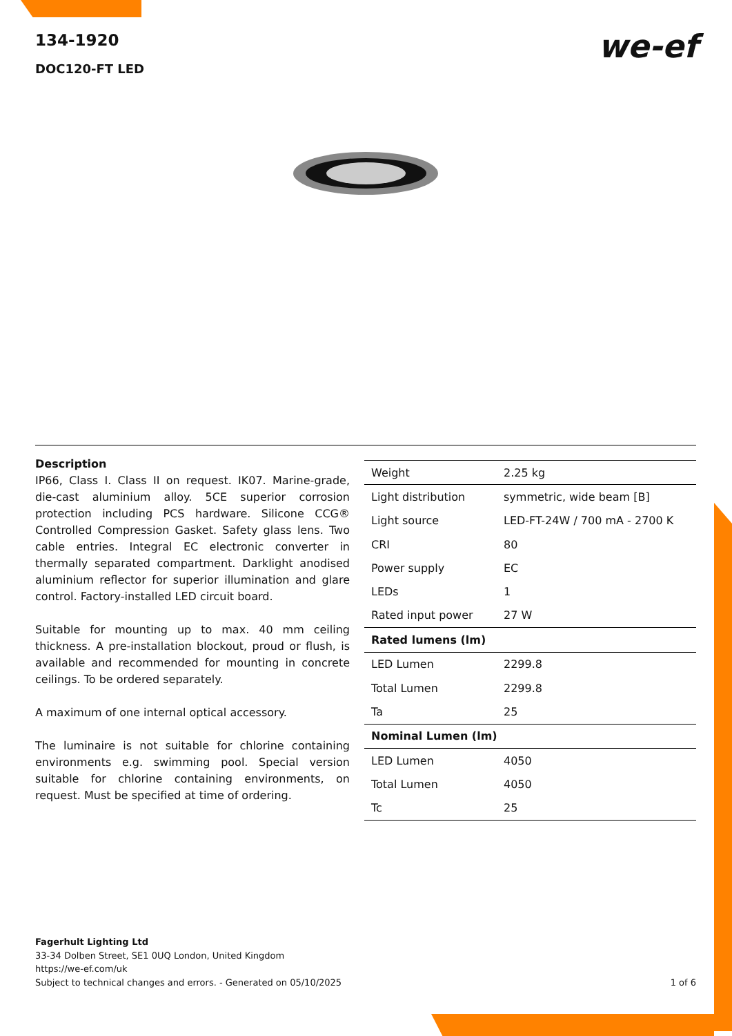134-1920
DOC120-FT LED
we-ef
Description
IP66, Class I. Class II on request. IK07. Marine-grade, die-cast aluminium alloy. 5CE superior corrosion protection including PCS hardware. Silicone CCG® Controlled Compression Gasket. Safety glass lens. Two cable entries. Integral EC electronic converter in thermally separated compartment. Darklight anodised aluminium reflector for superior illumination and glare control. Factory-installed LED circuit board.
Suitable for mounting up to max. 40 mm ceiling thickness. A pre-installation blockout, proud or flush, is available and recommended for mounting in concrete ceilings. To be ordered separately.
A maximum of one internal optical accessory.
The luminaire is not suitable for chlorine containing environments e.g. swimming pool. Special version suitable for chlorine containing environments, on request. Must be specified at time of ordering.
| Weight | 2.25 kg |
| Light distribution | symmetric, wide beam [B] |
| Light source | LED-FT-24W / 700 mA - 2700 K |
| CRI | 80 |
| Power supply | EC |
| LEDs | 1 |
| Rated input power | 27 W |
| Rated lumens (lm) | |
| LED Lumen | 2299.8 |
| Total Lumen | 2299.8 |
| Ta | 25 |
| Nominal Lumen (lm) | |
| LED Lumen | 4050 |
| Total Lumen | 4050 |
| Tc | 25 |
Fagerhult Lighting Ltd
33-34 Dolben Street, SE1 0UQ London, United Kingdom
https://we-ef.com/uk
Subject to technical changes and errors. - Generated on 05/10/2025
1 of 6